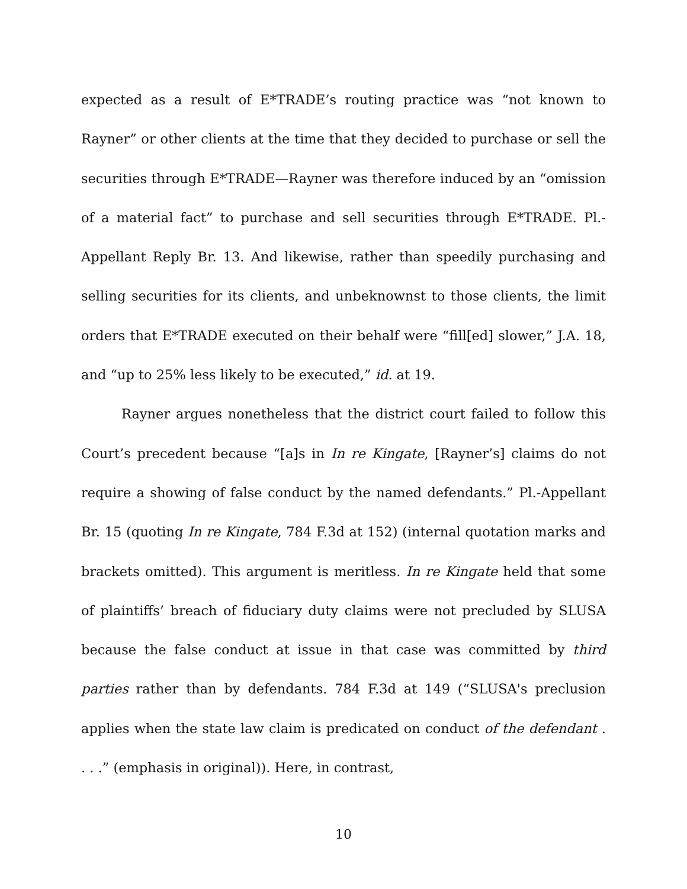expected as a result of E*TRADE’s routing practice was “not known to Rayner” or other clients at the time that they decided to purchase or sell the securities through E*TRADE—Rayner was therefore induced by an “omission of a material fact” to purchase and sell securities through E*TRADE. Pl.-Appellant Reply Br. 13. And likewise, rather than speedily purchasing and selling securities for its clients, and unbeknownst to those clients, the limit orders that E*TRADE executed on their behalf were “fill[ed] slower,” J.A. 18, and “up to 25% less likely to be executed,” id. at 19.
Rayner argues nonetheless that the district court failed to follow this Court’s precedent because “[a]s in In re Kingate, [Rayner’s] claims do not require a showing of false conduct by the named defendants.” Pl.-Appellant Br. 15 (quoting In re Kingate, 784 F.3d at 152) (internal quotation marks and brackets omitted). This argument is meritless. In re Kingate held that some of plaintiffs’ breach of fiduciary duty claims were not precluded by SLUSA because the false conduct at issue in that case was committed by third parties rather than by defendants. 784 F.3d at 149 (“SLUSA's preclusion applies when the state law claim is predicated on conduct of the defendant . . . .” (emphasis in original)). Here, in contrast,
10